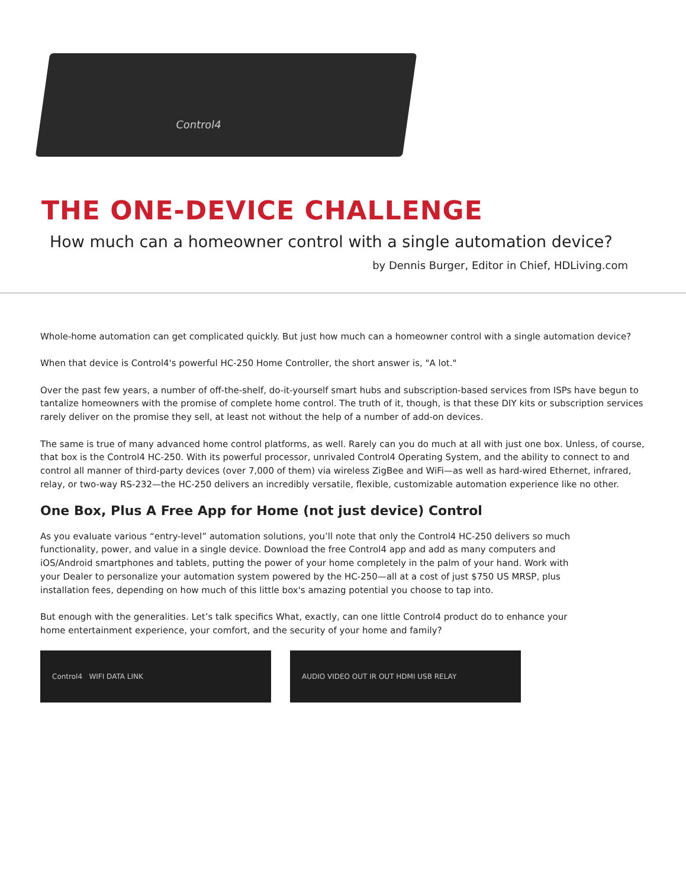Control4
THE ONE-DEVICE CHALLENGE
How much can a homeowner control with a single automation device?
by Dennis Burger, Editor in Chief, HDLiving.com
Whole-home automation can get complicated quickly. But just how much can a homeowner control with a single automation device?
When that device is Control4's powerful HC-250 Home Controller, the short answer is, "A lot."
Over the past few years, a number of off-the-shelf, do-it-yourself smart hubs and subscription-based services from ISPs have begun to tantalize homeowners with the promise of complete home control. The truth of it, though, is that these DIY kits or subscription services rarely deliver on the promise they sell, at least not without the help of a number of add-on devices.
The same is true of many advanced home control platforms, as well. Rarely can you do much at all with just one box. Unless, of course, that box is the Control4 HC-250. With its powerful processor, unrivaled Control4 Operating System, and the ability to connect to and control all manner of third-party devices (over 7,000 of them) via wireless ZigBee and WiFi—as well as hard-wired Ethernet, infrared, relay, or two-way RS-232—the HC-250 delivers an incredibly versatile, flexible, customizable automation experience like no other.
One Box, Plus A Free App for Home (not just device) Control
As you evaluate various “entry-level” automation solutions, you’ll note that only the Control4 HC-250 delivers so much functionality, power, and value in a single device. Download the free Control4 app and add as many computers and iOS/Android smartphones and tablets, putting the power of your home completely in the palm of your hand. Work with your Dealer to personalize your automation system powered by the HC-250—all at a cost of just $750 US MRSP, plus installation fees, depending on how much of this little box's amazing potential you choose to tap into.
But enough with the generalities. Let’s talk specifics What, exactly, can one little Control4 product do to enhance your home entertainment experience, your comfort, and the security of your home and family?
Control4 WIFI DATA LINK AUDIO VIDEO OUT IR OUT HDMI USB RELAY